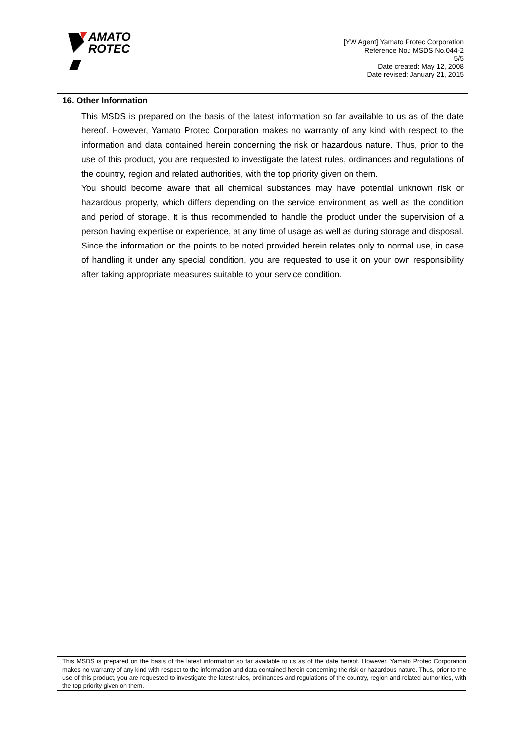AMATO
ROTEC
[YW Agent] Yamato Protec Corporation
Reference No.: MSDS No.044-2
5/5
Date created: May 12, 2008
Date revised: January 21, 2015
16. Other Information
This MSDS is prepared on the basis of the latest information so far available to us as of the date hereof. However, Yamato Protec Corporation makes no warranty of any kind with respect to the information and data contained herein concerning the risk or hazardous nature. Thus, prior to the use of this product, you are requested to investigate the latest rules, ordinances and regulations of the country, region and related authorities, with the top priority given on them.
You should become aware that all chemical substances may have potential unknown risk or hazardous property, which differs depending on the service environment as well as the condition and period of storage. It is thus recommended to handle the product under the supervision of a person having expertise or experience, at any time of usage as well as during storage and disposal.
Since the information on the points to be noted provided herein relates only to normal use, in case of handling it under any special condition, you are requested to use it on your own responsibility after taking appropriate measures suitable to your service condition.
This MSDS is prepared on the basis of the latest information so far available to us as of the date hereof. However, Yamato Protec Corporation makes no warranty of any kind with respect to the information and data contained herein concerning the risk or hazardous nature. Thus, prior to the use of this product, you are requested to investigate the latest rules, ordinances and regulations of the country, region and related authorities, with the top priority given on them.